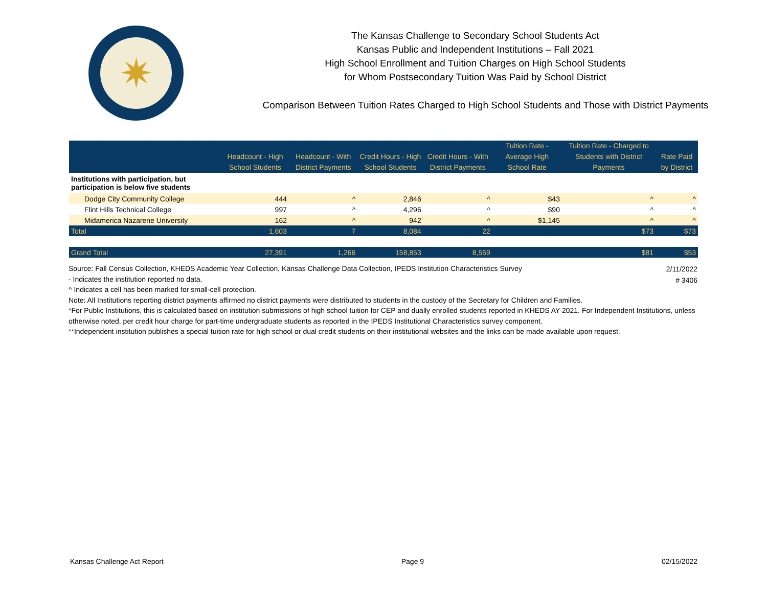✷
The Kansas Challenge to Secondary School Students Act
Kansas Public and Independent Institutions – Fall 2021
High School Enrollment and Tuition Charges on High School Students
for Whom Postsecondary Tuition Was Paid by School District
Comparison Between Tuition Rates Charged to High School Students and Those with District Payments
| | Headcount - High School Students | Headcount - With District Payments | Credit Hours - High School Students | Credit Hours - With District Payments | Tuition Rate - Average High School Rate | Tuition Rate - Charged to Students with District Payments | Rate Paid by District |
| --- | --- | --- | --- | --- | --- | --- | --- |
| Institutions with participation, but participation is below five students | | | | | | | |
| Dodge City Community College | 444 | ^ | 2,846 | ^ | $43 | ^ | ^ |
| Flint Hills Technical College | 997 | ^ | 4,296 | ^ | $90 | ^ | ^ |
| Midamerica Nazarene University | 162 | ^ | 942 | ^ | $1,145 | ^ | ^ |
| Total | 1,603 | 7 | 8,084 | 22 | | $73 | $73 |
| Grand Total | 27,391 | 1,266 | 158,853 | 8,559 | | $81 | $53 |
2/11/2022
# 3406
Source: Fall Census Collection, KHEDS Academic Year Collection, Kansas Challenge Data Collection, IPEDS Institution Characteristics Survey
- Indicates the institution reported no data.
^ Indicates a cell has been marked for small-cell protection.
Note: All Institutions reporting district payments affirmed no district payments were distributed to students in the custody of the Secretary for Children and Families.
*For Public Institutions, this is calculated based on institution submissions of high school tuition for CEP and dually enrolled students reported in KHEDS AY 2021. For Independent Institutions, unless otherwise noted, per credit hour charge for part-time undergraduate students as reported in the IPEDS Institutional Characteristics survey component.
**Independent institution publishes a special tuition rate for high school or dual credit students on their institutional websites and the links can be made available upon request.
Kansas Challenge Act Report Page 9 02/15/2022